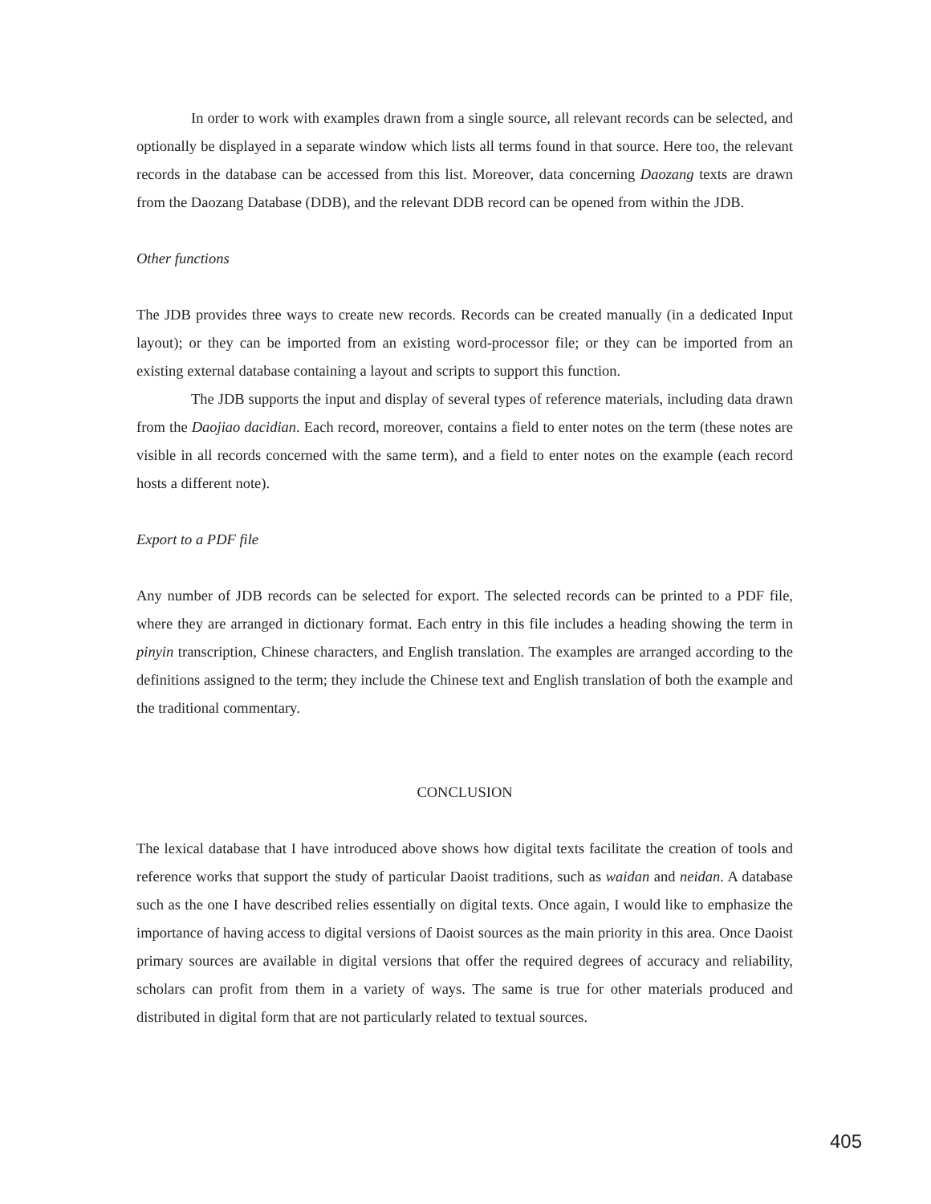In order to work with examples drawn from a single source, all relevant records can be selected, and optionally be displayed in a separate window which lists all terms found in that source. Here too, the relevant records in the database can be accessed from this list. Moreover, data concerning Daozang texts are drawn from the Daozang Database (DDB), and the relevant DDB record can be opened from within the JDB.
Other functions
The JDB provides three ways to create new records. Records can be created manually (in a dedicated Input layout); or they can be imported from an existing word-processor file; or they can be imported from an existing external database containing a layout and scripts to support this function.
The JDB supports the input and display of several types of reference materials, including data drawn from the Daojiao dacidian. Each record, moreover, contains a field to enter notes on the term (these notes are visible in all records concerned with the same term), and a field to enter notes on the example (each record hosts a different note).
Export to a PDF file
Any number of JDB records can be selected for export. The selected records can be printed to a PDF file, where they are arranged in dictionary format. Each entry in this file includes a heading showing the term in pinyin transcription, Chinese characters, and English translation. The examples are arranged according to the definitions assigned to the term; they include the Chinese text and English translation of both the example and the traditional commentary.
CONCLUSION
The lexical database that I have introduced above shows how digital texts facilitate the creation of tools and reference works that support the study of particular Daoist traditions, such as waidan and neidan. A database such as the one I have described relies essentially on digital texts. Once again, I would like to emphasize the importance of having access to digital versions of Daoist sources as the main priority in this area. Once Daoist primary sources are available in digital versions that offer the required degrees of accuracy and reliability, scholars can profit from them in a variety of ways. The same is true for other materials produced and distributed in digital form that are not particularly related to textual sources.
405